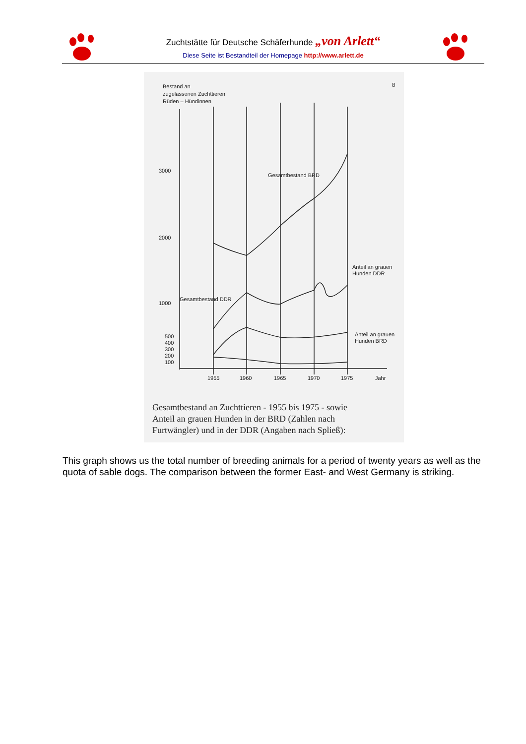Zuchtstätte für Deutsche Schäferhunde „von Arlett“
Diese Seite ist Bestandteil der Homepage http://www.arlett.de
Bestand an
zugelassenen Zuchttieren
Rüden – Hündinnen
8
3000
2000
1000
500
400
300
200
100
Gesamtbestand BRD
Gesamtbestand DDR
Anteil an grauen
Hunden DDR
Anteil an grauen
Hunden BRD
1955
1960
1965
1970
1975
Jahr
Gesamtbestand an Zuchttieren - 1955 bis 1975 - sowie
Anteil an grauen Hunden in der BRD (Zahlen nach
Furtwängler) und in der DDR (Angaben nach Spließ):
This graph shows us the total number of breeding animals for a period of twenty years as well as the quota of sable dogs. The comparison between the former East- and West Germany is striking.